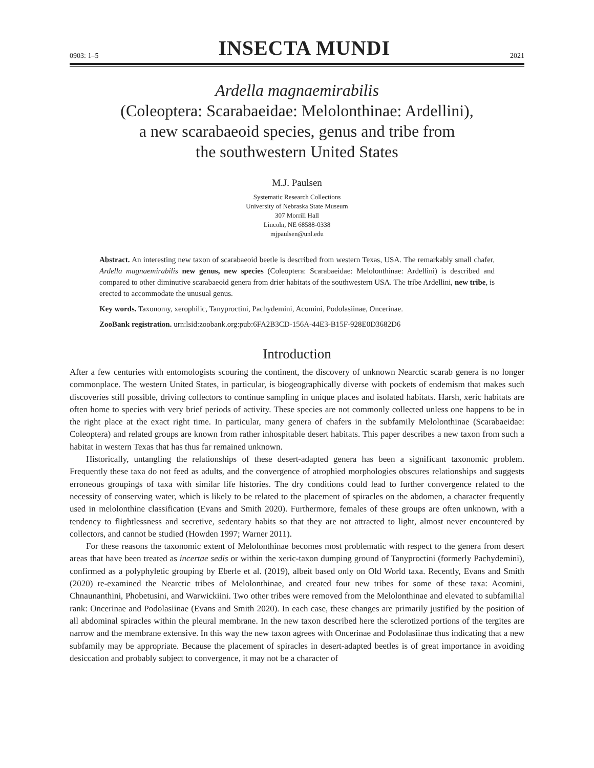0903: 1–5 INSECTA MUNDI 2021
Ardella magnaemirabilis
(Coleoptera: Scarabaeidae: Melolonthinae: Ardellini),
a new scarabaeoid species, genus and tribe from
the southwestern United States
M.J. Paulsen
Systematic Research Collections
University of Nebraska State Museum
307 Morrill Hall
Lincoln, NE 68588-0338
mjpaulsen@unl.edu
Abstract. An interesting new taxon of scarabaeoid beetle is described from western Texas, USA. The remarkably small chafer, Ardella magnaemirabilis new genus, new species (Coleoptera: Scarabaeidae: Melolonthinae: Ardellini) is described and compared to other diminutive scarabaeoid genera from drier habitats of the southwestern USA. The tribe Ardellini, new tribe, is erected to accommodate the unusual genus.
Key words. Taxonomy, xerophilic, Tanyproctini, Pachydemini, Acomini, Podolasiinae, Oncerinae.
ZooBank registration. urn:lsid:zoobank.org:pub:6FA2B3CD-156A-44E3-B15F-928E0D3682D6
Introduction
After a few centuries with entomologists scouring the continent, the discovery of unknown Nearctic scarab genera is no longer commonplace. The western United States, in particular, is biogeographically diverse with pockets of endemism that makes such discoveries still possible, driving collectors to continue sampling in unique places and isolated habitats. Harsh, xeric habitats are often home to species with very brief periods of activity. These species are not commonly collected unless one happens to be in the right place at the exact right time. In particular, many genera of chafers in the subfamily Melolonthinae (Scarabaeidae: Coleoptera) and related groups are known from rather inhospitable desert habitats. This paper describes a new taxon from such a habitat in western Texas that has thus far remained unknown.
Historically, untangling the relationships of these desert-adapted genera has been a significant taxonomic problem. Frequently these taxa do not feed as adults, and the convergence of atrophied morphologies obscures relationships and suggests erroneous groupings of taxa with similar life histories. The dry conditions could lead to further convergence related to the necessity of conserving water, which is likely to be related to the placement of spiracles on the abdomen, a character frequently used in melolonthine classification (Evans and Smith 2020). Furthermore, females of these groups are often unknown, with a tendency to flightlessness and secretive, sedentary habits so that they are not attracted to light, almost never encountered by collectors, and cannot be studied (Howden 1997; Warner 2011).
For these reasons the taxonomic extent of Melolonthinae becomes most problematic with respect to the genera from desert areas that have been treated as incertae sedis or within the xeric-taxon dumping ground of Tanyproctini (formerly Pachydemini), confirmed as a polyphyletic grouping by Eberle et al. (2019), albeit based only on Old World taxa. Recently, Evans and Smith (2020) re-examined the Nearctic tribes of Melolonthinae, and created four new tribes for some of these taxa: Acomini, Chnaunanthini, Phobetusini, and Warwickiini. Two other tribes were removed from the Melolonthinae and elevated to subfamilial rank: Oncerinae and Podolasiinae (Evans and Smith 2020). In each case, these changes are primarily justified by the position of all abdominal spiracles within the pleural membrane. In the new taxon described here the sclerotized portions of the tergites are narrow and the membrane extensive. In this way the new taxon agrees with Oncerinae and Podolasiinae thus indicating that a new subfamily may be appropriate. Because the placement of spiracles in desert-adapted beetles is of great importance in avoiding desiccation and probably subject to convergence, it may not be a character of